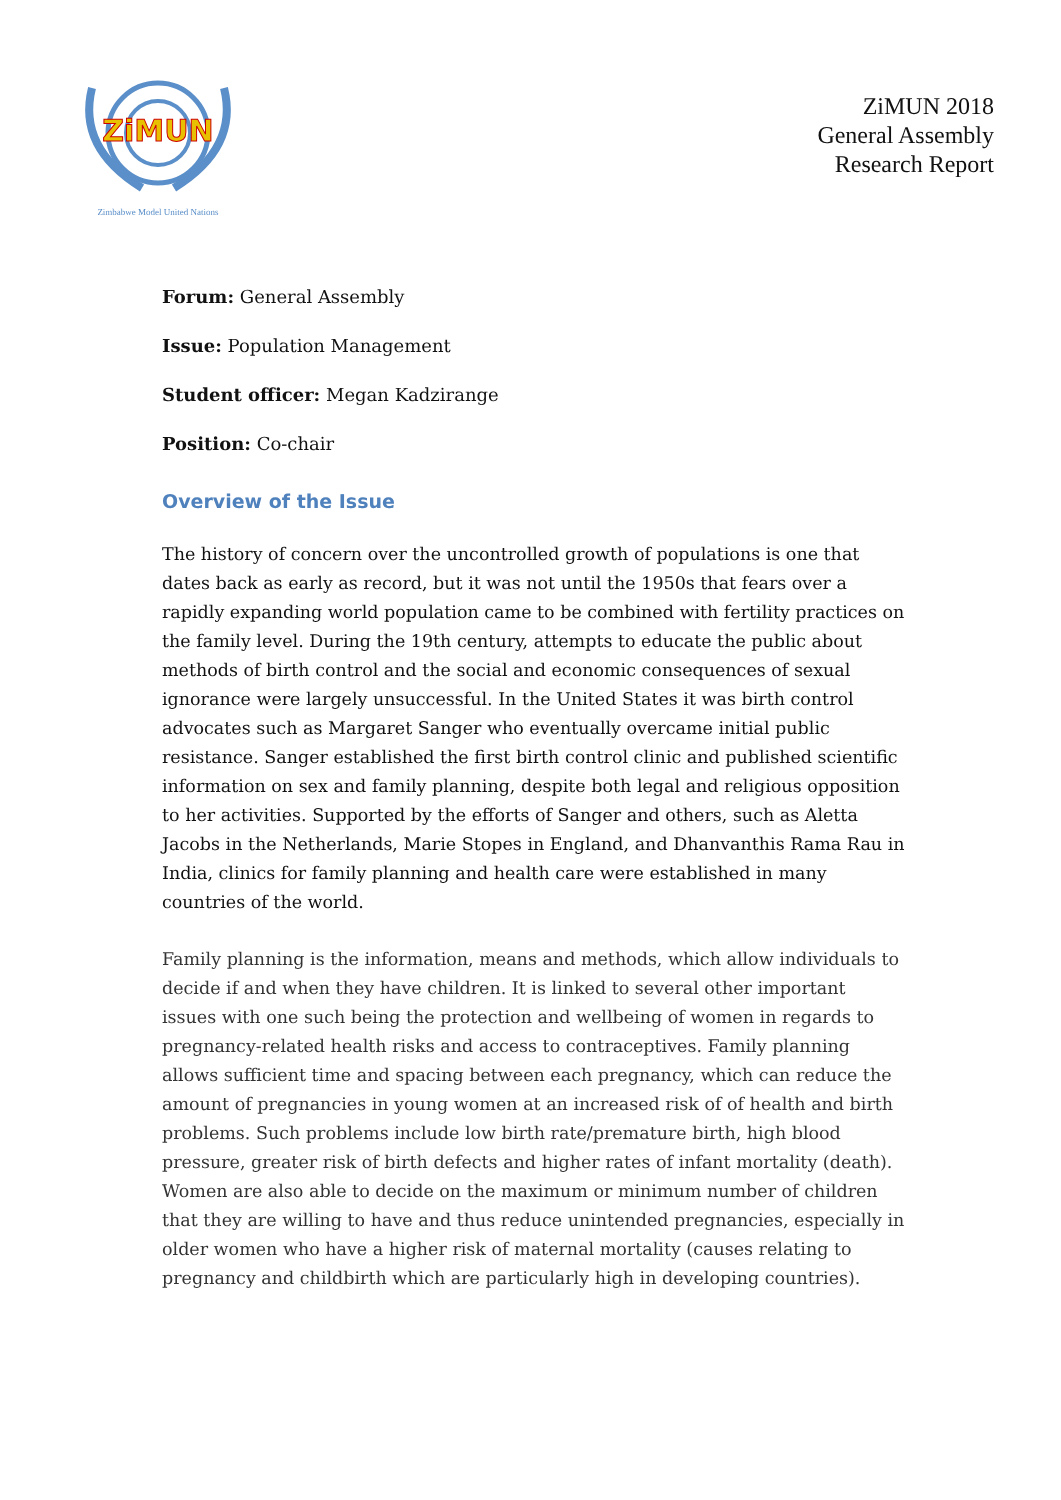ZiMUN
Zimbabwe Model United Nations
ZiMUN 2018
General Assembly
Research Report
Forum: General Assembly
Issue: Population Management
Student officer: Megan Kadzirange
Position: Co-chair
Overview of the Issue
The history of concern over the uncontrolled growth of populations is one that dates back as early as record, but it was not until the 1950s that fears over a rapidly expanding world population came to be combined with fertility practices on the family level. During the 19th century, attempts to educate the public about methods of birth control and the social and economic consequences of sexual ignorance were largely unsuccessful. In the United States it was birth control advocates such as Margaret Sanger who eventually overcame initial public resistance. Sanger established the first birth control clinic and published scientific information on sex and family planning, despite both legal and religious opposition to her activities. Supported by the efforts of Sanger and others, such as Aletta Jacobs in the Netherlands, Marie Stopes in England, and Dhanvanthis Rama Rau in India, clinics for family planning and health care were established in many countries of the world.
Family planning is the information, means and methods, which allow individuals to decide if and when they have children. It is linked to several other important issues with one such being the protection and wellbeing of women in regards to pregnancy-related health risks and access to contraceptives. Family planning allows sufficient time and spacing between each pregnancy, which can reduce the amount of pregnancies in young women at an increased risk of of health and birth problems. Such problems include low birth rate/premature birth, high blood pressure, greater risk of birth defects and higher rates of infant mortality (death). Women are also able to decide on the maximum or minimum number of children that they are willing to have and thus reduce unintended pregnancies, especially in older women who have a higher risk of maternal mortality (causes relating to pregnancy and childbirth which are particularly high in developing countries).